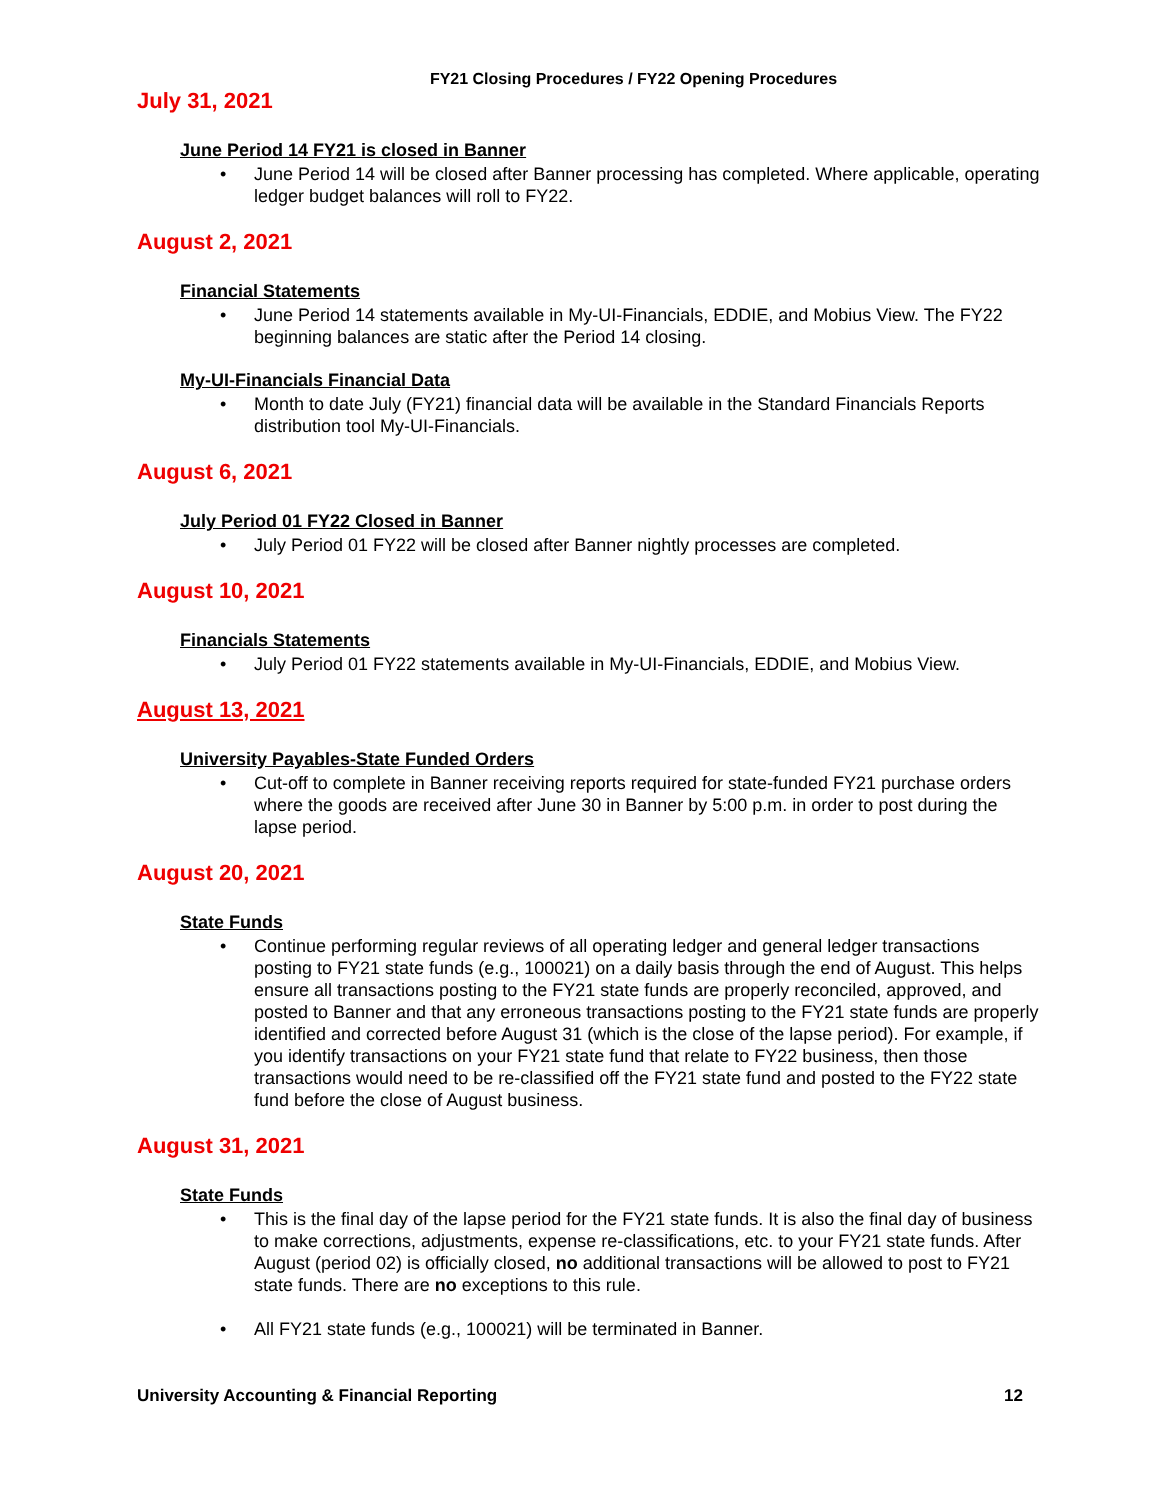FY21 Closing Procedures / FY22 Opening Procedures
July 31, 2021
June Period 14 FY21 is closed in Banner
June Period 14 will be closed after Banner processing has completed. Where applicable, operating ledger budget balances will roll to FY22.
August 2, 2021
Financial Statements
June Period 14 statements available in My-UI-Financials, EDDIE, and Mobius View. The FY22 beginning balances are static after the Period 14 closing.
My-UI-Financials Financial Data
Month to date July (FY21) financial data will be available in the Standard Financials Reports distribution tool My-UI-Financials.
August 6, 2021
July Period 01 FY22 Closed in Banner
July Period 01 FY22 will be closed after Banner nightly processes are completed.
August 10, 2021
Financials Statements
July Period 01 FY22 statements available in My-UI-Financials, EDDIE, and Mobius View.
August 13, 2021
University Payables-State Funded Orders
Cut-off to complete in Banner receiving reports required for state-funded FY21 purchase orders where the goods are received after June 30 in Banner by 5:00 p.m. in order to post during the lapse period.
August 20, 2021
State Funds
Continue performing regular reviews of all operating ledger and general ledger transactions posting to FY21 state funds (e.g., 100021) on a daily basis through the end of August. This helps ensure all transactions posting to the FY21 state funds are properly reconciled, approved, and posted to Banner and that any erroneous transactions posting to the FY21 state funds are properly identified and corrected before August 31 (which is the close of the lapse period). For example, if you identify transactions on your FY21 state fund that relate to FY22 business, then those transactions would need to be re-classified off the FY21 state fund and posted to the FY22 state fund before the close of August business.
August 31, 2021
State Funds
This is the final day of the lapse period for the FY21 state funds. It is also the final day of business to make corrections, adjustments, expense re-classifications, etc. to your FY21 state funds. After August (period 02) is officially closed, no additional transactions will be allowed to post to FY21 state funds. There are no exceptions to this rule.
All FY21 state funds (e.g., 100021) will be terminated in Banner.
University Accounting & Financial Reporting 12